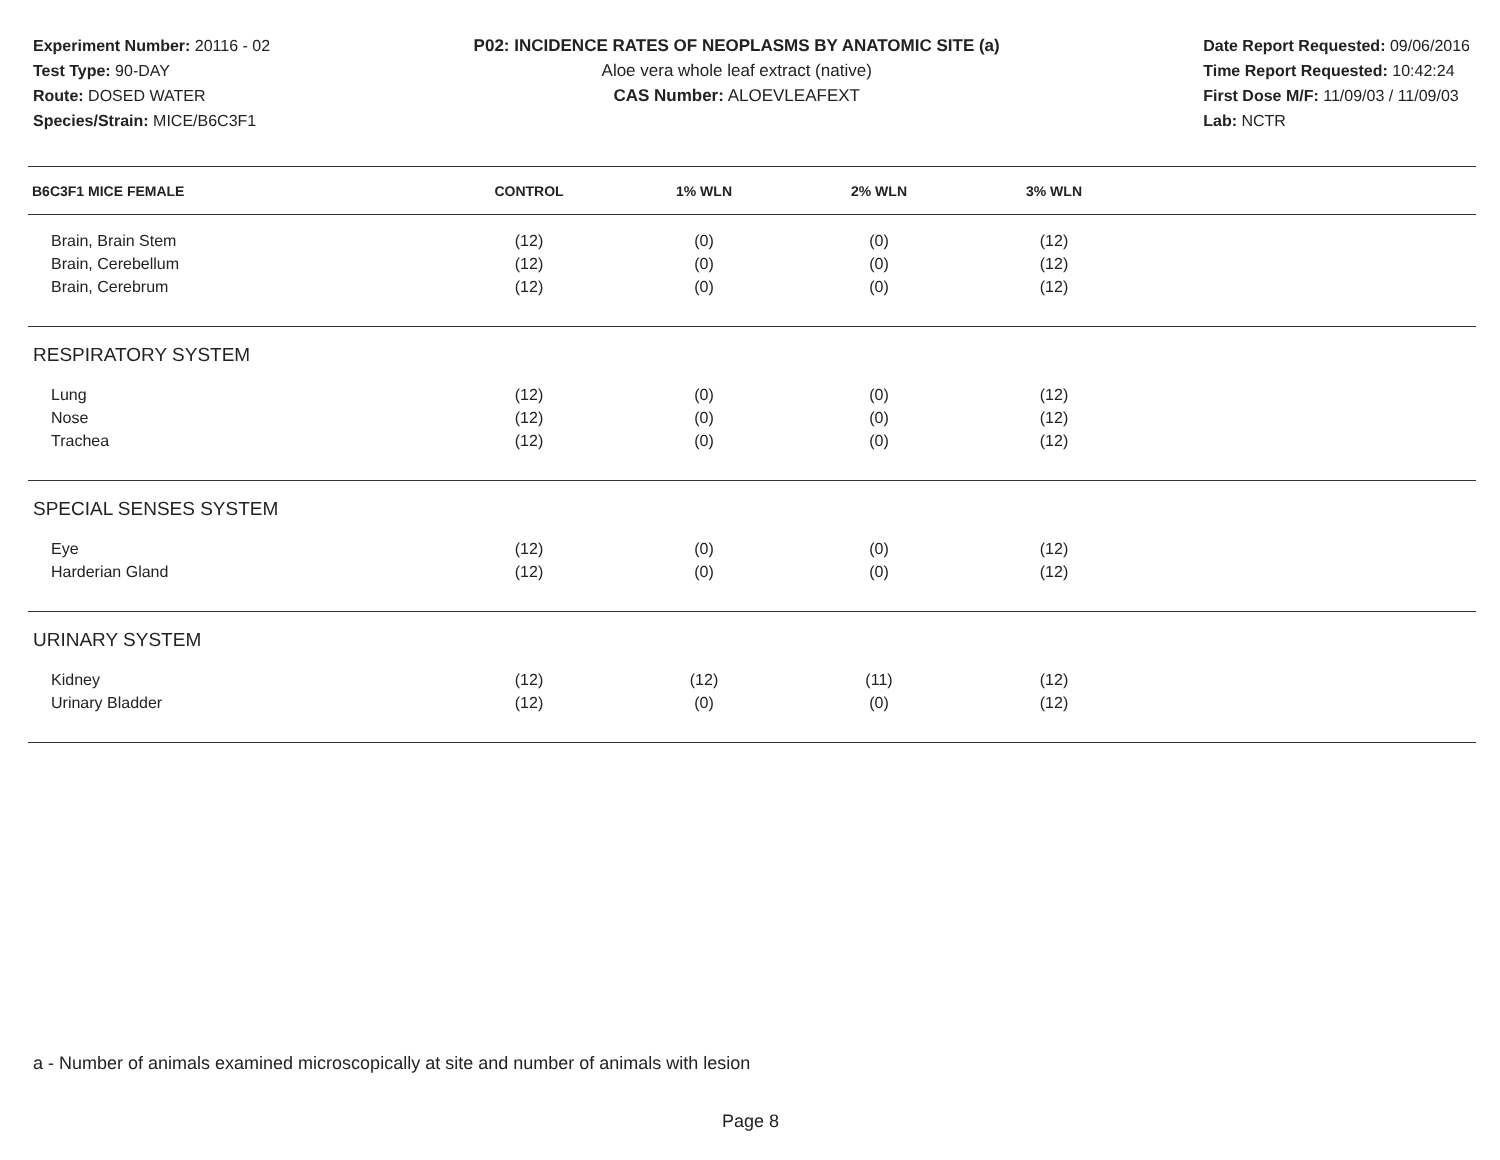Experiment Number: 20116 - 02
Test Type: 90-DAY
Route: DOSED WATER
Species/Strain: MICE/B6C3F1
P02: INCIDENCE RATES OF NEOPLASMS BY ANATOMIC SITE (a)
Aloe vera whole leaf extract (native)
CAS Number: ALOEVLEAFEXT
Date Report Requested: 09/06/2016
Time Report Requested: 10:42:24
First Dose M/F: 11/09/03 / 11/09/03
Lab: NCTR
| B6C3F1 MICE FEMALE | CONTROL | 1% WLN | 2% WLN | 3% WLN | |
| --- | --- | --- | --- | --- | --- |
| Brain, Brain Stem | (12) | (0) | (0) | (12) | |
| Brain, Cerebellum | (12) | (0) | (0) | (12) | |
| Brain, Cerebrum | (12) | (0) | (0) | (12) | |
| RESPIRATORY SYSTEM | | | | | |
| Lung | (12) | (0) | (0) | (12) | |
| Nose | (12) | (0) | (0) | (12) | |
| Trachea | (12) | (0) | (0) | (12) | |
| SPECIAL SENSES SYSTEM | | | | | |
| Eye | (12) | (0) | (0) | (12) | |
| Harderian Gland | (12) | (0) | (0) | (12) | |
| URINARY SYSTEM | | | | | |
| Kidney | (12) | (12) | (11) | (12) | |
| Urinary Bladder | (12) | (0) | (0) | (12) | |
a - Number of animals examined microscopically at site and number of animals with lesion
Page 8